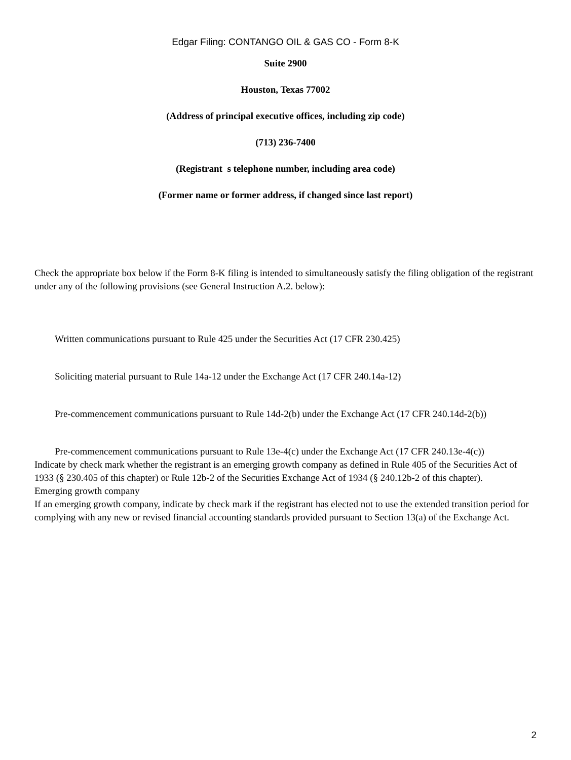Edgar Filing: CONTANGO OIL & GAS CO - Form 8-K
Suite 2900
Houston, Texas 77002
(Address of principal executive offices, including zip code)
(713) 236-7400
(Registrant s telephone number, including area code)
(Former name or former address, if changed since last report)
Check the appropriate box below if the Form 8-K filing is intended to simultaneously satisfy the filing obligation of the registrant under any of the following provisions (see General Instruction A.2. below):
Written communications pursuant to Rule 425 under the Securities Act (17 CFR 230.425)
Soliciting material pursuant to Rule 14a-12 under the Exchange Act (17 CFR 240.14a-12)
Pre-commencement communications pursuant to Rule 14d-2(b) under the Exchange Act (17 CFR 240.14d-2(b))
Pre-commencement communications pursuant to Rule 13e-4(c) under the Exchange Act (17 CFR 240.13e-4(c))
Indicate by check mark whether the registrant is an emerging growth company as defined in Rule 405 of the Securities Act of 1933 (§ 230.405 of this chapter) or Rule 12b-2 of the Securities Exchange Act of 1934 (§ 240.12b-2 of this chapter).
Emerging growth company
If an emerging growth company, indicate by check mark if the registrant has elected not to use the extended transition period for complying with any new or revised financial accounting standards provided pursuant to Section 13(a) of the Exchange Act.
2